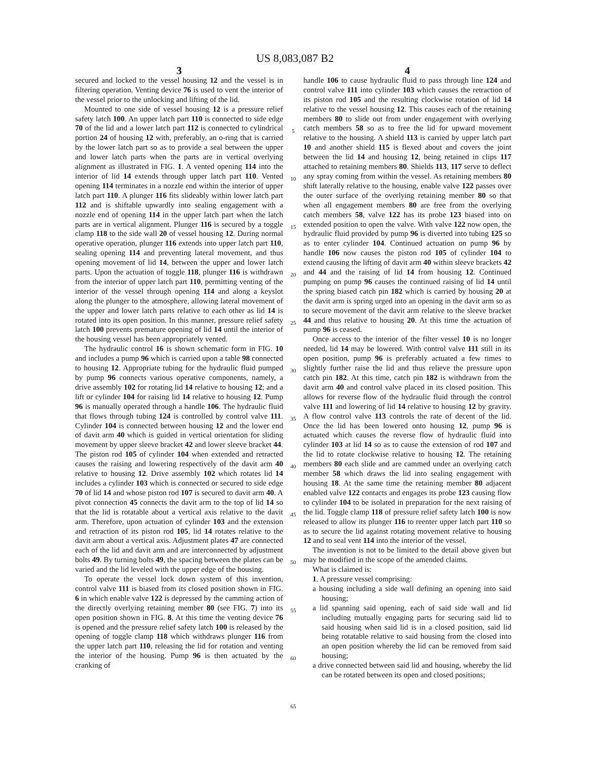US 8,083,087 B2
3
secured and locked to the vessel housing 12 and the vessel is in filtering operation. Venting device 76 is used to vent the interior of the vessel prior to the unlocking and lifting of the lid.
Mounted to one side of vessel housing 12 is a pressure relief safety latch 100. An upper latch part 110 is connected to side edge 70 of the lid and a lower latch part 112 is connected to cylindrical portion 24 of housing 12 with, preferably, an o-ring that is carried by the lower latch part so as to provide a seal between the upper and lower latch parts when the parts are in vertical overlying alignment as illustrated in FIG. 1. A vented opening 114 into the interior of lid 14 extends through upper latch part 110. Vented opening 114 terminates in a nozzle end within the interior of upper latch part 110. A plunger 116 fits slideably within lower latch part 112 and is shiftable upwardly into sealing engagement with a nozzle end of opening 114 in the upper latch part when the latch parts are in vertical alignment. Plunger 116 is secured by a toggle clamp 118 to the side wall 20 of vessel housing 12. During normal operative operation, plunger 116 extends into upper latch part 110, sealing opening 114 and preventing lateral movement, and thus opening movement of lid 14, between the upper and lower latch parts. Upon the actuation of toggle 118, plunger 116 is withdrawn from the interior of upper latch part 110, permitting venting of the interior of the vessel through opening 114 and along a keyslot along the plunger to the atmosphere, allowing lateral movement of the upper and lower latch parts relative to each other as lid 14 is rotated into its open position. In this manner, pressure relief safety latch 100 prevents premature opening of lid 14 until the interior of the housing vessel has been appropriately vented.
The hydraulic control 16 is shown schematic form in FIG. 10 and includes a pump 96 which is carried upon a table 98 connected to housing 12. Appropriate tubing for the hydraulic fluid pumped by pump 96 connects various operative components, namely, a drive assembly 102 for rotating lid 14 relative to housing 12; and a lift or cylinder 104 for raising lid 14 relative to housing 12. Pump 96 is manually operated through a handle 106. The hydraulic fluid that flows through tubing 124 is controlled by control valve 111. Cylinder 104 is connected between housing 12 and the lower end of davit arm 40 which is guided in vertical orientation for sliding movement by upper sleeve bracket 42 and lower sleeve bracket 44. The piston rod 105 of cylinder 104 when extended and retracted causes the raising and lowering respectively of the davit arm 40 relative to housing 12. Drive assembly 102 which rotates lid 14 includes a cylinder 103 which is connected or secured to side edge 70 of lid 14 and whose piston rod 107 is secured to davit arm 40. A pivot connection 45 connects the davit arm to the top of lid 14 so that the lid is rotatable about a vertical axis relative to the davit arm. Therefore, upon actuation of cylinder 103 and the extension and retraction of its piston rod 105, lid 14 rotates relative to the davit arm about a vertical axis. Adjustment plates 47 are connected each of the lid and davit arm and are interconnected by adjustment bolts 49. By turning bolts 49, the spacing between the plates can be varied and the lid leveled with the upper edge of the housing.
To operate the vessel lock down system of this invention, control valve 111 is biased from its closed position shown in FIG. 6 in which enable valve 122 is depressed by the camming action of the directly overlying retaining member 80 (see FIG. 7) into its open position shown in FIG. 8. At this time the venting device 76 is opened and the pressure relief safety latch 100 is released by the opening of toggle clamp 118 which withdraws plunger 116 from the upper latch part 110, releasing the lid for rotation and venting the interior of the housing. Pump 96 is then actuated by the cranking of
5
10
15
20
25
30
35
40
45
50
55
60
65
4
handle 106 to cause hydraulic fluid to pass through line 124 and control valve 111 into cylinder 103 which causes the retraction of its piston rod 105 and the resulting clockwise rotation of lid 14 relative to the vessel housing 12. This causes each of the retaining members 80 to slide out from under engagement with overlying catch members 58 so as to free the lid for upward movement relative to the housing. A shield 113 is carried by upper latch part 10 and another shield 115 is flexed about and covers the joint between the lid 14 and housing 12, being retained in clips 117 attached to retaining members 80. Shields 113, 117 serve to deflect any spray coming from within the vessel. As retaining members 80 shift laterally relative to the housing, enable valve 122 passes over the outer surface of the overlying retaining member 80 so that when all engagement members 80 are free from the overlying catch members 58, valve 122 has its probe 123 biased into on extended position to open the valve. With valve 122 now open, the hydraulic fluid provided by pump 96 is diverted into tubing 125 so as to enter cylinder 104. Continued actuation on pump 96 by handle 106 now causes the piston rod 105 of cylinder 104 to extend causing the lifting of davit arm 40 within sleeve brackets 42 and 44 and the raising of lid 14 from housing 12. Continued pumping on pump 96 causes the continued raising of lid 14 until the spring biased catch pin 182 which is carried by housing 20 at the davit arm is spring urged into an opening in the davit arm so as to secure movement of the davit arm relative to the sleeve bracket 44 and thus relative to housing 20. At this time the actuation of pump 96 is ceased.
Once access to the interior of the filter vessel 10 is no longer needed, lid 14 may be lowered. With control valve 111 still in its open position, pump 96 is preferably actuated a few times to slightly further raise the lid and thus relieve the pressure upon catch pin 182. At this time, catch pin 182 is withdrawn from the davit arm 40 and control valve placed in its closed position. This allows for reverse flow of the hydraulic fluid through the control valve 111 and lowering of lid 14 relative to housing 12 by gravity. A flow control valve 113 controls the rate of decent of the lid. Once the lid has been lowered onto housing 12, pump 96 is actuated which causes the reverse flow of hydraulic fluid into cylinder 103 at lid 14 so as to cause the extension of rod 107 and the lid to rotate clockwise relative to housing 12. The retaining members 80 each slide and are cammed under an overlying catch member 58 which draws the lid into sealing engagement with housing 18. At the same time the retaining member 80 adjacent enabled valve 122 contacts and engages its probe 123 causing flow to cylinder 104 to be isolated in preparation for the next raising of the lid. Toggle clamp 118 of pressure relief safety latch 100 is now released to allow its plunger 116 to reenter upper latch part 110 so as to secure the lid against rotating movement relative to housing 12 and to seal vent 114 into the interior of the vessel.
The invention is not to be limited to the detail above given but may be modified in the scope of the amended claims.
What is claimed is:
1. A pressure vessel comprising:
a housing including a side wall defining an opening into said housing;
a lid spanning said opening, each of said side wall and lid including mutually engaging parts for securing said lid to said housing when said lid is in a closed position, said lid being rotatable relative to said housing from the closed into an open position whereby the lid can be removed from said housing;
a drive connected between said lid and housing, whereby the lid can be rotated between its open and closed positions;